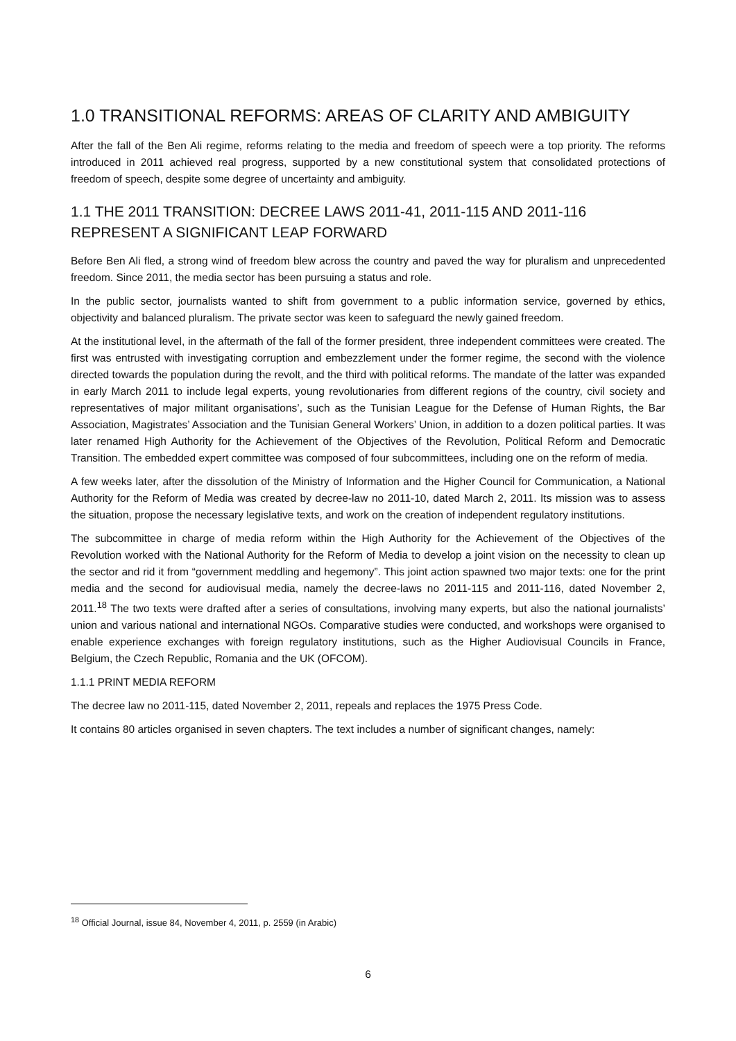1.0 TRANSITIONAL REFORMS: AREAS OF CLARITY AND AMBIGUITY
After the fall of the Ben Ali regime, reforms relating to the media and freedom of speech were a top priority. The reforms introduced in 2011 achieved real progress, supported by a new constitutional system that consolidated protections of freedom of speech, despite some degree of uncertainty and ambiguity.
1.1 THE 2011 TRANSITION: DECREE LAWS 2011-41, 2011-115 AND 2011-116 REPRESENT A SIGNIFICANT LEAP FORWARD
Before Ben Ali fled, a strong wind of freedom blew across the country and paved the way for pluralism and unprecedented freedom. Since 2011, the media sector has been pursuing a status and role.
In the public sector, journalists wanted to shift from government to a public information service, governed by ethics, objectivity and balanced pluralism. The private sector was keen to safeguard the newly gained freedom.
At the institutional level, in the aftermath of the fall of the former president, three independent committees were created. The first was entrusted with investigating corruption and embezzlement under the former regime, the second with the violence directed towards the population during the revolt, and the third with political reforms. The mandate of the latter was expanded in early March 2011 to include legal experts, young revolutionaries from different regions of the country, civil society and representatives of major militant organisations’, such as the Tunisian League for the Defense of Human Rights, the Bar Association, Magistrates’ Association and the Tunisian General Workers’ Union, in addition to a dozen political parties. It was later renamed High Authority for the Achievement of the Objectives of the Revolution, Political Reform and Democratic Transition. The embedded expert committee was composed of four subcommittees, including one on the reform of media.
A few weeks later, after the dissolution of the Ministry of Information and the Higher Council for Communication, a National Authority for the Reform of Media was created by decree-law no 2011-10, dated March 2, 2011. Its mission was to assess the situation, propose the necessary legislative texts, and work on the creation of independent regulatory institutions.
The subcommittee in charge of media reform within the High Authority for the Achievement of the Objectives of the Revolution worked with the National Authority for the Reform of Media to develop a joint vision on the necessity to clean up the sector and rid it from “government meddling and hegemony”. This joint action spawned two major texts: one for the print media and the second for audiovisual media, namely the decree-laws no 2011-115 and 2011-116, dated November 2, 2011.<sup>18</sup> The two texts were drafted after a series of consultations, involving many experts, but also the national journalists’ union and various national and international NGOs. Comparative studies were conducted, and workshops were organised to enable experience exchanges with foreign regulatory institutions, such as the Higher Audiovisual Councils in France, Belgium, the Czech Republic, Romania and the UK (OFCOM).
1.1.1 PRINT MEDIA REFORM
The decree law no 2011-115, dated November 2, 2011, repeals and replaces the 1975 Press Code.
It contains 80 articles organised in seven chapters. The text includes a number of significant changes, namely:
<sup>18</sup> Official Journal, issue 84, November 4, 2011, p. 2559 (in Arabic)
6